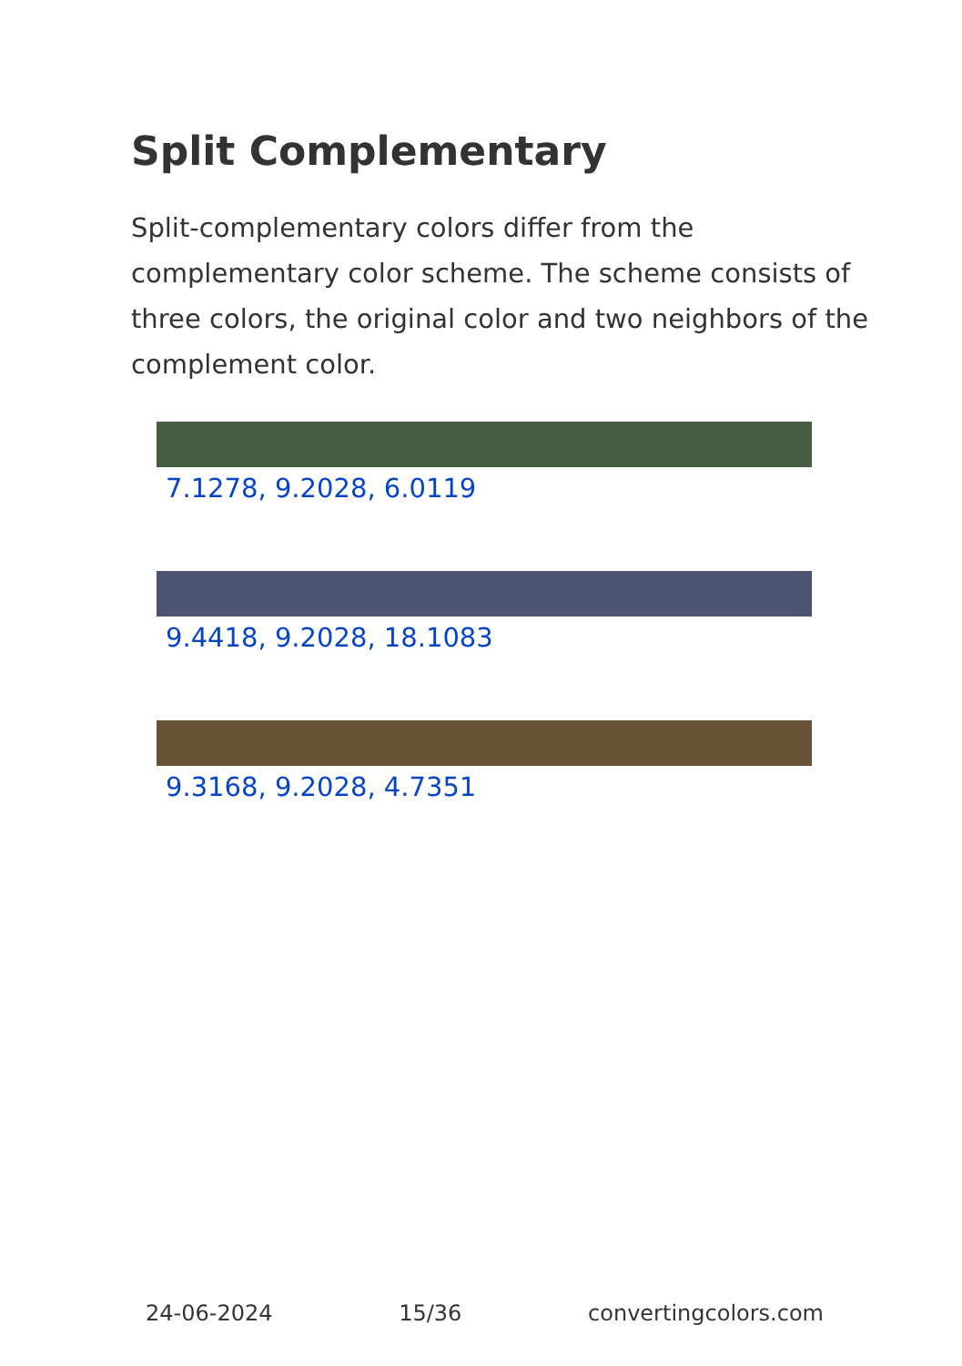Split Complementary
Split-complementary colors differ from the complementary color scheme. The scheme consists of three colors, the original color and two neighbors of the complement color.
7.1278, 9.2028, 6.0119
9.4418, 9.2028, 18.1083
9.3168, 9.2028, 4.7351
24-06-2024 15/36 convertingcolors.com